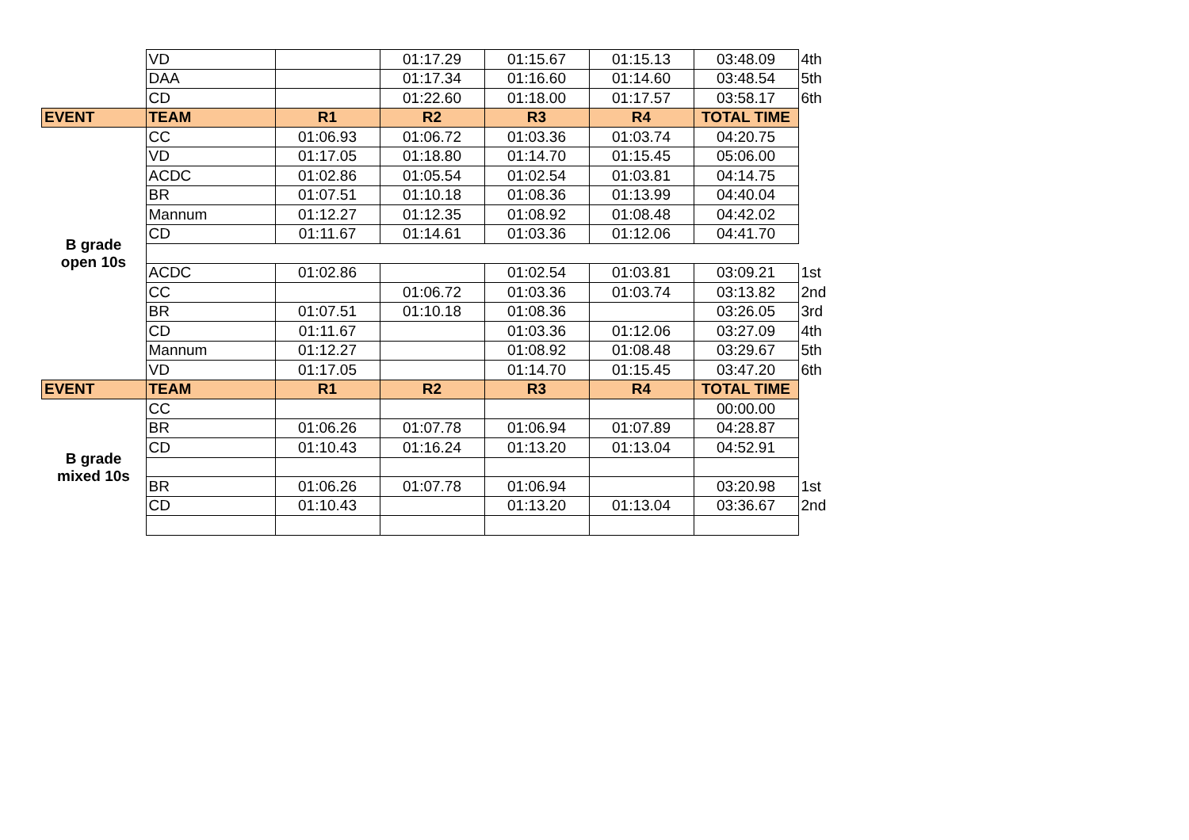| | VD | | 01:17.29 | 01:15.67 | 01:15.13 | 03:48.09 | 4th |
| | DAA | | 01:17.34 | 01:16.60 | 01:14.60 | 03:48.54 | 5th |
| | CD | | 01:22.60 | 01:18.00 | 01:17.57 | 03:58.17 | 6th |
| EVENT | TEAM | R1 | R2 | R3 | R4 | TOTAL TIME | |
| B grade open 10s | CC | 01:06.93 | 01:06.72 | 01:03.36 | 01:03.74 | 04:20.75 | |
| | VD | 01:17.05 | 01:18.80 | 01:14.70 | 01:15.45 | 05:06.00 | |
| | ACDC | 01:02.86 | 01:05.54 | 01:02.54 | 01:03.81 | 04:14.75 | |
| | BR | 01:07.51 | 01:10.18 | 01:08.36 | 01:13.99 | 04:40.04 | |
| | Mannum | 01:12.27 | 01:12.35 | 01:08.92 | 01:08.48 | 04:42.02 | |
| | CD | 01:11.67 | 01:14.61 | 01:03.36 | 01:12.06 | 04:41.70 | |
| | ACDC | 01:02.86 | | 01:02.54 | 01:03.81 | 03:09.21 | 1st |
| | CC | | 01:06.72 | 01:03.36 | 01:03.74 | 03:13.82 | 2nd |
| | BR | 01:07.51 | 01:10.18 | 01:08.36 | | 03:26.05 | 3rd |
| | CD | 01:11.67 | | 01:03.36 | 01:12.06 | 03:27.09 | 4th |
| | Mannum | 01:12.27 | | 01:08.92 | 01:08.48 | 03:29.67 | 5th |
| | VD | 01:17.05 | | 01:14.70 | 01:15.45 | 03:47.20 | 6th |
| EVENT | TEAM | R1 | R2 | R3 | R4 | TOTAL TIME | |
| B grade mixed 10s | CC | | | | | 00:00.00 | |
| | BR | 01:06.26 | 01:07.78 | 01:06.94 | 01:07.89 | 04:28.87 | |
| | CD | 01:10.43 | 01:16.24 | 01:13.20 | 01:13.04 | 04:52.91 | |
| | BR | 01:06.26 | 01:07.78 | 01:06.94 | | 03:20.98 | 1st |
| | CD | 01:10.43 | | 01:13.20 | 01:13.04 | 03:36.67 | 2nd |